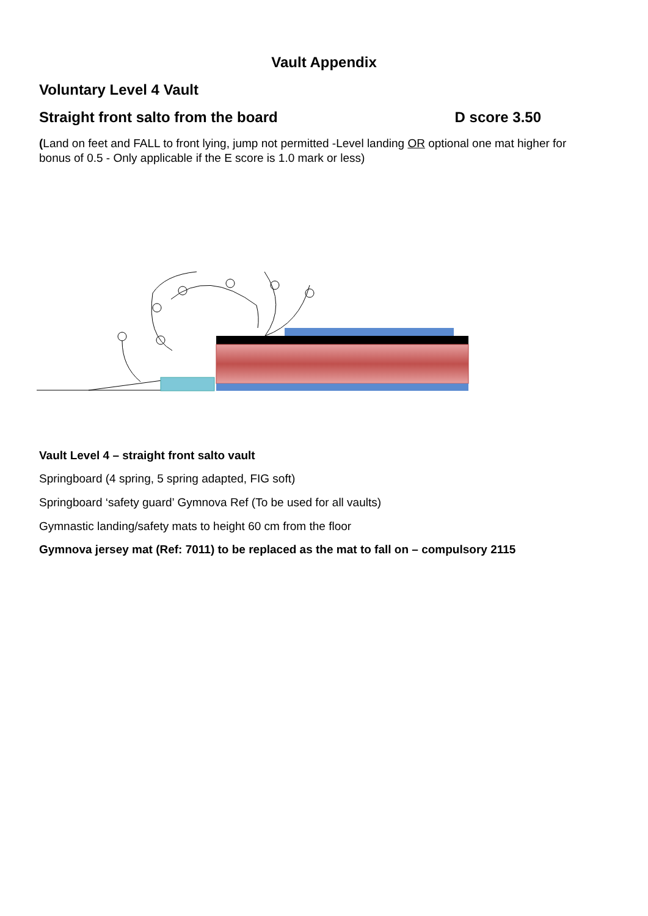Vault Appendix
Voluntary Level 4 Vault
Straight front salto from the board
D score 3.50
(Land on feet and FALL to front lying, jump not permitted -Level landing OR optional one mat higher for bonus of 0.5 - Only applicable if the E score is 1.0 mark or less)
Vault Level 4 – straight front salto vault
Springboard (4 spring, 5 spring adapted, FIG soft)
Springboard ‘safety guard’ Gymnova Ref (To be used for all vaults)
Gymnastic landing/safety mats to height 60 cm from the floor
Gymnova jersey mat (Ref: 7011) to be replaced as the mat to fall on – compulsory 2115